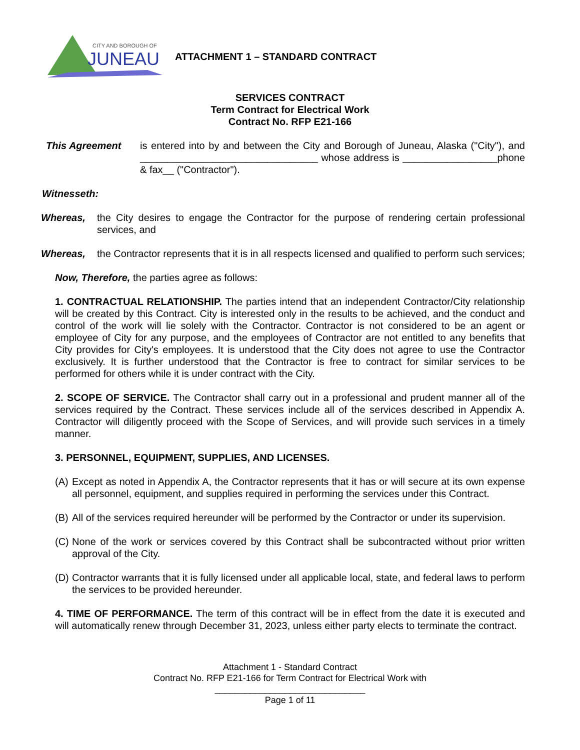CITY AND BOROUGH OF
JUNEAU
ATTACHMENT 1 – STANDARD CONTRACT
SERVICES CONTRACT
Term Contract for Electrical Work
Contract No. RFP E21-166
This Agreement is entered into by and between the City and Borough of Juneau, Alaska ("City"), and ________________________________ whose address is _________________phone & fax__ ("Contractor").
Witnesseth:
Whereas, the City desires to engage the Contractor for the purpose of rendering certain professional services, and
Whereas, the Contractor represents that it is in all respects licensed and qualified to perform such services;
Now, Therefore, the parties agree as follows:
1. CONTRACTUAL RELATIONSHIP. The parties intend that an independent Contractor/City relationship will be created by this Contract. City is interested only in the results to be achieved, and the conduct and control of the work will lie solely with the Contractor. Contractor is not considered to be an agent or employee of City for any purpose, and the employees of Contractor are not entitled to any benefits that City provides for City's employees. It is understood that the City does not agree to use the Contractor exclusively. It is further understood that the Contractor is free to contract for similar services to be performed for others while it is under contract with the City.
2. SCOPE OF SERVICE. The Contractor shall carry out in a professional and prudent manner all of the services required by the Contract. These services include all of the services described in Appendix A. Contractor will diligently proceed with the Scope of Services, and will provide such services in a timely manner.
3. PERSONNEL, EQUIPMENT, SUPPLIES, AND LICENSES.
(A) Except as noted in Appendix A, the Contractor represents that it has or will secure at its own expense all personnel, equipment, and supplies required in performing the services under this Contract.
(B) All of the services required hereunder will be performed by the Contractor or under its supervision.
(C) None of the work or services covered by this Contract shall be subcontracted without prior written approval of the City.
(D) Contractor warrants that it is fully licensed under all applicable local, state, and federal laws to perform the services to be provided hereunder.
4. TIME OF PERFORMANCE. The term of this contract will be in effect from the date it is executed and will automatically renew through December 31, 2023, unless either party elects to terminate the contract.
Attachment 1 - Standard Contract
Contract No. RFP E21-166 for Term Contract for Electrical Work with
______________________________
Page 1 of 11